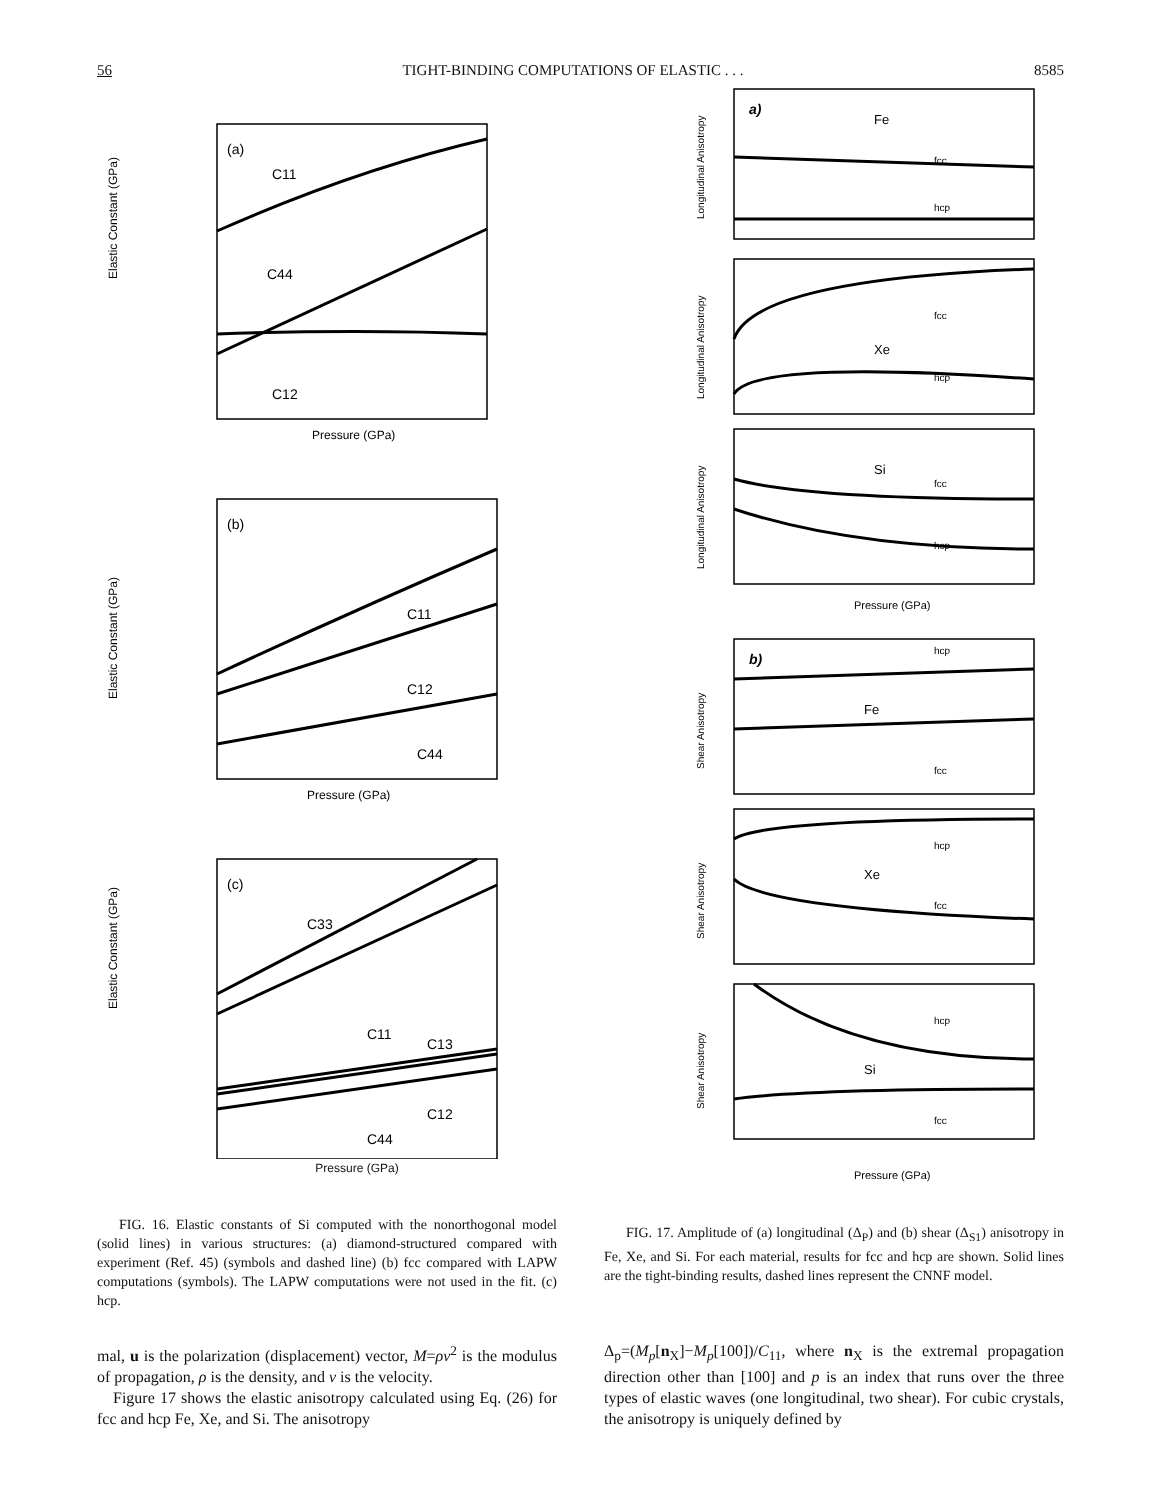56 TIGHT-BINDING COMPUTATIONS OF ELASTIC . . . 8585
(a)
C11
C44
C12
Elastic Constant (GPa)
Pressure (GPa)
(b)
C11
C12
C44
Elastic Constant (GPa)
Pressure (GPa)
(c)
C33
C11
C13
C12
C44
Elastic Constant (GPa)
Pressure (GPa)
FIG. 16. Elastic constants of Si computed with the nonorthogonal model (solid lines) in various structures: (a) diamond-structured compared with experiment (Ref. 45) (symbols and dashed line) (b) fcc compared with LAPW computations (symbols). The LAPW computations were not used in the fit. (c) hcp.
a)
Fe
fcc
hcp
Xe
fcc
hcp
Si
fcc
hcp
Pressure (GPa)
b)
Fe
hcp
fcc
Xe
hcp
fcc
Si
hcp
fcc
Pressure (GPa)
Longitudinal Anisotropy
Longitudinal Anisotropy
Longitudinal Anisotropy
Shear Anisotropy
Shear Anisotropy
Shear Anisotropy
FIG. 17. Amplitude of (a) longitudinal (Δ<sub>P</sub>) and (b) shear (Δ<sub>S1</sub>) anisotropy in Fe, Xe, and Si. For each material, results for fcc and hcp are shown. Solid lines are the tight-binding results, dashed lines represent the CNNF model.
mal, u is the polarization (displacement) vector, M=ρv<sup>2</sup> is the modulus of propagation, ρ is the density, and v is the velocity.
Figure 17 shows the elastic anisotropy calculated using Eq. (26) for fcc and hcp Fe, Xe, and Si. The anisotropy
Δ<sub>p</sub>=(M<sub>p</sub>[n<sub>X</sub>]−M<sub>p</sub>[100])/C<sub>11</sub>, where n<sub>X</sub> is the extremal propagation direction other than [100] and p is an index that runs over the three types of elastic waves (one longitudinal, two shear). For cubic crystals, the anisotropy is uniquely defined by